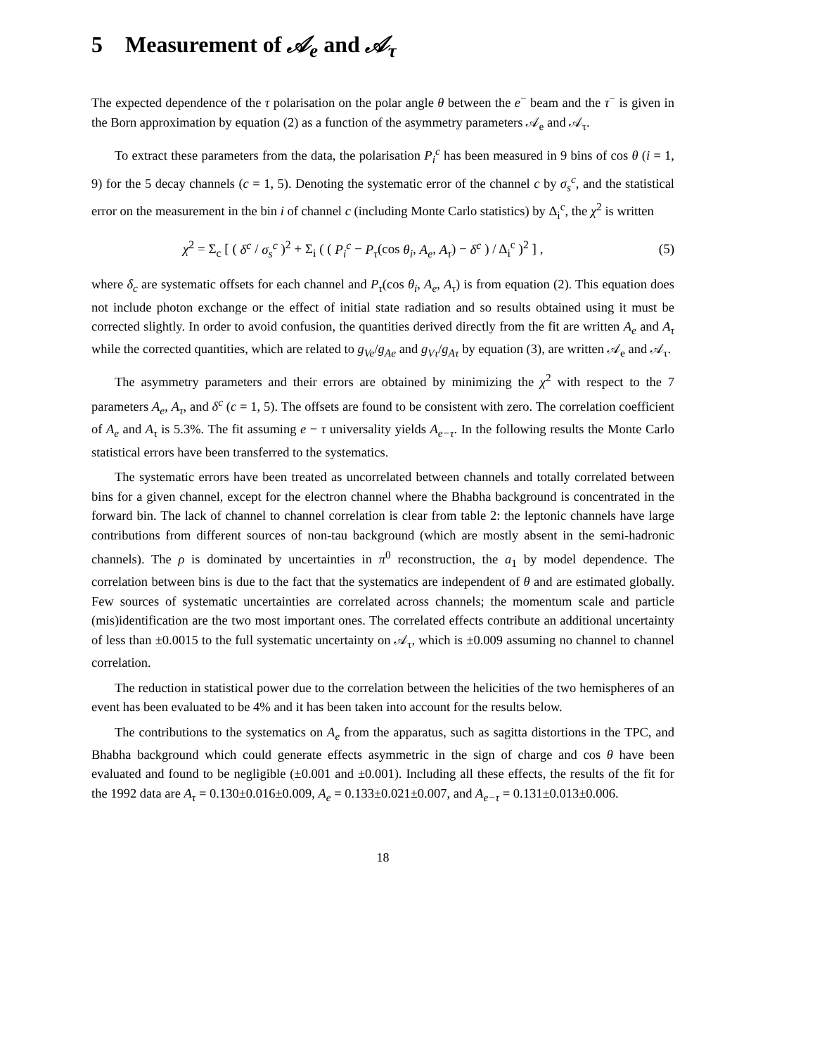5 Measurement of 𝒜<sub>e</sub> and 𝒜<sub>τ</sub>
The expected dependence of the τ polarisation on the polar angle θ between the e<sup>−</sup> beam and the τ<sup>−</sup> is given in the Born approximation by equation (2) as a function of the asymmetry parameters 𝒜<sub>e</sub> and 𝒜<sub>τ</sub>.
To extract these parameters from the data, the polarisation P<sub>i</sub><sup>c</sup> has been measured in 9 bins of cos θ (i = 1, 9) for the 5 decay channels (c = 1, 5). Denoting the systematic error of the channel c by σ<sub>s</sub><sup>c</sup>, and the statistical error on the measurement in the bin i of channel c (including Monte Carlo statistics) by Δ<sub>i</sub><sup>c</sup>, the χ<sup>2</sup> is written
χ<sup>2</sup> = Σ<sub>c</sub> [ ( δ<sup>c</sup> / σ<sub>s</sub><sup>c</sup> )<sup>2</sup> + Σ<sub>i</sub> ( ( P<sub>i</sub><sup>c</sup> − P<sub>τ</sub>(cos θ<sub>i</sub>, A<sub>e</sub>, A<sub>τ</sub>) − δ<sup>c</sup> ) / Δ<sub>i</sub><sup>c</sup> )<sup>2</sup> ] , (5)
where δ<sub>c</sub> are systematic offsets for each channel and P<sub>τ</sub>(cos θ<sub>i</sub>, A<sub>e</sub>, A<sub>τ</sub>) is from equation (2). This equation does not include photon exchange or the effect of initial state radiation and so results obtained using it must be corrected slightly. In order to avoid confusion, the quantities derived directly from the fit are written A<sub>e</sub> and A<sub>τ</sub> while the corrected quantities, which are related to g<sub>Ve</sub>/g<sub>Ae</sub> and g<sub>Vτ</sub>/g<sub>Aτ</sub> by equation (3), are written 𝒜<sub>e</sub> and 𝒜<sub>τ</sub>.
The asymmetry parameters and their errors are obtained by minimizing the χ<sup>2</sup> with respect to the 7 parameters A<sub>e</sub>, A<sub>τ</sub>, and δ<sup>c</sup> (c = 1, 5). The offsets are found to be consistent with zero. The correlation coefficient of A<sub>e</sub> and A<sub>τ</sub> is 5.3%. The fit assuming e − τ universality yields A<sub>e−τ</sub>. In the following results the Monte Carlo statistical errors have been transferred to the systematics.
The systematic errors have been treated as uncorrelated between channels and totally correlated between bins for a given channel, except for the electron channel where the Bhabha background is concentrated in the forward bin. The lack of channel to channel correlation is clear from table 2: the leptonic channels have large contributions from different sources of non-tau background (which are mostly absent in the semi-hadronic channels). The ρ is dominated by uncertainties in π<sup>0</sup> reconstruction, the a<sub>1</sub> by model dependence. The correlation between bins is due to the fact that the systematics are independent of θ and are estimated globally. Few sources of systematic uncertainties are correlated across channels; the momentum scale and particle (mis)identification are the two most important ones. The correlated effects contribute an additional uncertainty of less than ±0.0015 to the full systematic uncertainty on 𝒜<sub>τ</sub>, which is ±0.009 assuming no channel to channel correlation.
The reduction in statistical power due to the correlation between the helicities of the two hemispheres of an event has been evaluated to be 4% and it has been taken into account for the results below.
The contributions to the systematics on A<sub>e</sub> from the apparatus, such as sagitta distortions in the TPC, and Bhabha background which could generate effects asymmetric in the sign of charge and cos θ have been evaluated and found to be negligible (±0.001 and ±0.001). Including all these effects, the results of the fit for the 1992 data are A<sub>τ</sub> = 0.130±0.016±0.009, A<sub>e</sub> = 0.133±0.021±0.007, and A<sub>e−τ</sub> = 0.131±0.013±0.006.
18